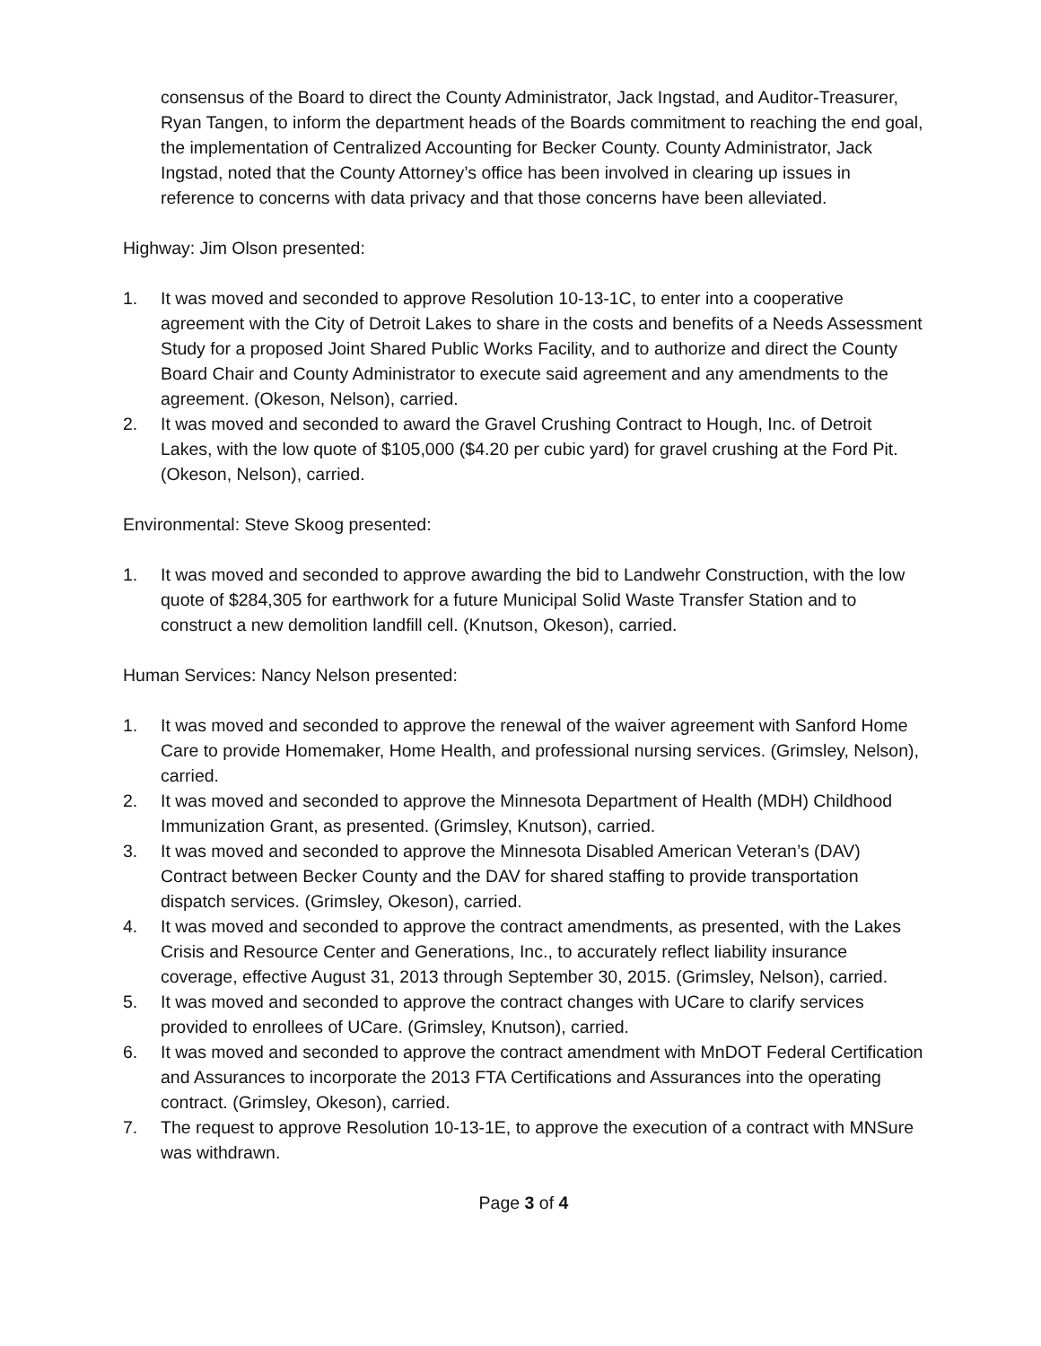consensus of the Board to direct the County Administrator, Jack Ingstad, and Auditor-Treasurer, Ryan Tangen, to inform the department heads of the Boards commitment to reaching the end goal, the implementation of Centralized Accounting for Becker County. County Administrator, Jack Ingstad, noted that the County Attorney’s office has been involved in clearing up issues in reference to concerns with data privacy and that those concerns have been alleviated.
Highway: Jim Olson presented:
1. It was moved and seconded to approve Resolution 10-13-1C, to enter into a cooperative agreement with the City of Detroit Lakes to share in the costs and benefits of a Needs Assessment Study for a proposed Joint Shared Public Works Facility, and to authorize and direct the County Board Chair and County Administrator to execute said agreement and any amendments to the agreement. (Okeson, Nelson), carried.
2. It was moved and seconded to award the Gravel Crushing Contract to Hough, Inc. of Detroit Lakes, with the low quote of $105,000 ($4.20 per cubic yard) for gravel crushing at the Ford Pit. (Okeson, Nelson), carried.
Environmental: Steve Skoog presented:
1. It was moved and seconded to approve awarding the bid to Landwehr Construction, with the low quote of $284,305 for earthwork for a future Municipal Solid Waste Transfer Station and to construct a new demolition landfill cell. (Knutson, Okeson), carried.
Human Services: Nancy Nelson presented:
1. It was moved and seconded to approve the renewal of the waiver agreement with Sanford Home Care to provide Homemaker, Home Health, and professional nursing services. (Grimsley, Nelson), carried.
2. It was moved and seconded to approve the Minnesota Department of Health (MDH) Childhood Immunization Grant, as presented. (Grimsley, Knutson), carried.
3. It was moved and seconded to approve the Minnesota Disabled American Veteran’s (DAV) Contract between Becker County and the DAV for shared staffing to provide transportation dispatch services. (Grimsley, Okeson), carried.
4. It was moved and seconded to approve the contract amendments, as presented, with the Lakes Crisis and Resource Center and Generations, Inc., to accurately reflect liability insurance coverage, effective August 31, 2013 through September 30, 2015. (Grimsley, Nelson), carried.
5. It was moved and seconded to approve the contract changes with UCare to clarify services provided to enrollees of UCare. (Grimsley, Knutson), carried.
6. It was moved and seconded to approve the contract amendment with MnDOT Federal Certification and Assurances to incorporate the 2013 FTA Certifications and Assurances into the operating contract. (Grimsley, Okeson), carried.
7. The request to approve Resolution 10-13-1E, to approve the execution of a contract with MNSure was withdrawn.
Page 3 of 4